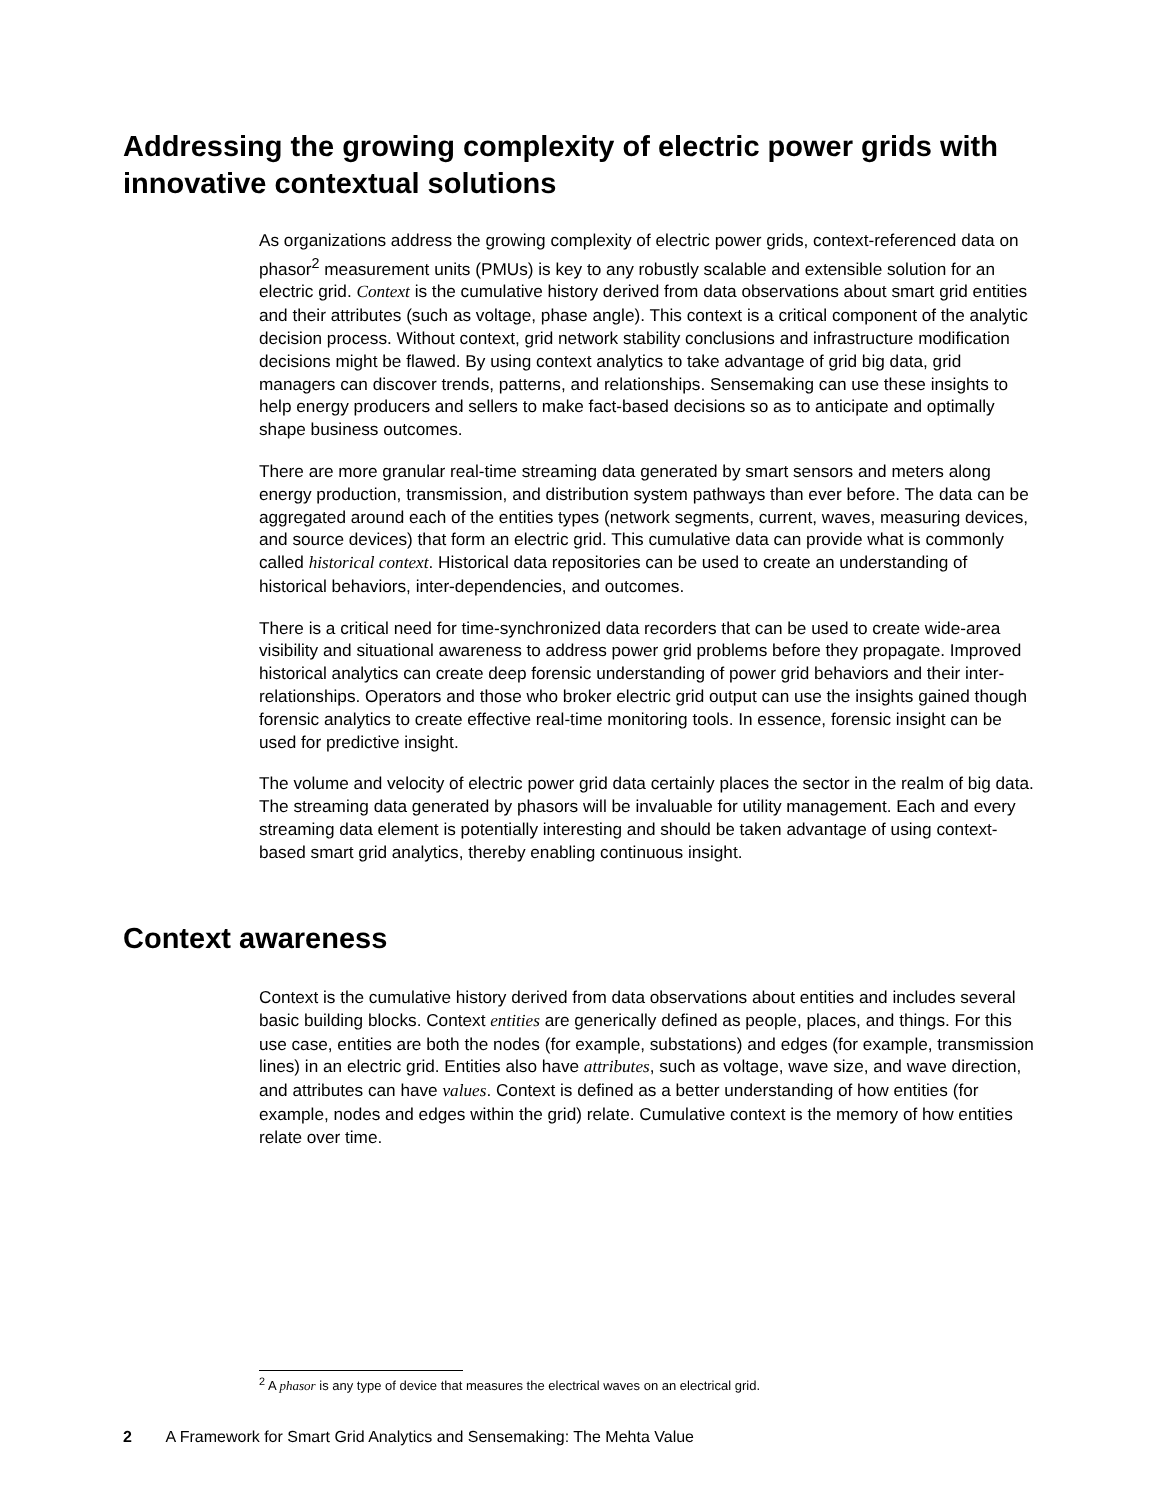Addressing the growing complexity of electric power grids with innovative contextual solutions
As organizations address the growing complexity of electric power grids, context-referenced data on phasor<sup>2</sup> measurement units (PMUs) is key to any robustly scalable and extensible solution for an electric grid. Context is the cumulative history derived from data observations about smart grid entities and their attributes (such as voltage, phase angle). This context is a critical component of the analytic decision process. Without context, grid network stability conclusions and infrastructure modification decisions might be flawed. By using context analytics to take advantage of grid big data, grid managers can discover trends, patterns, and relationships. Sensemaking can use these insights to help energy producers and sellers to make fact-based decisions so as to anticipate and optimally shape business outcomes.
There are more granular real-time streaming data generated by smart sensors and meters along energy production, transmission, and distribution system pathways than ever before. The data can be aggregated around each of the entities types (network segments, current, waves, measuring devices, and source devices) that form an electric grid. This cumulative data can provide what is commonly called historical context. Historical data repositories can be used to create an understanding of historical behaviors, inter-dependencies, and outcomes.
There is a critical need for time-synchronized data recorders that can be used to create wide-area visibility and situational awareness to address power grid problems before they propagate. Improved historical analytics can create deep forensic understanding of power grid behaviors and their inter-relationships. Operators and those who broker electric grid output can use the insights gained though forensic analytics to create effective real-time monitoring tools. In essence, forensic insight can be used for predictive insight.
The volume and velocity of electric power grid data certainly places the sector in the realm of big data. The streaming data generated by phasors will be invaluable for utility management. Each and every streaming data element is potentially interesting and should be taken advantage of using context-based smart grid analytics, thereby enabling continuous insight.
Context awareness
Context is the cumulative history derived from data observations about entities and includes several basic building blocks. Context entities are generically defined as people, places, and things. For this use case, entities are both the nodes (for example, substations) and edges (for example, transmission lines) in an electric grid. Entities also have attributes, such as voltage, wave size, and wave direction, and attributes can have values. Context is defined as a better understanding of how entities (for example, nodes and edges within the grid) relate. Cumulative context is the memory of how entities relate over time.
<sup>2</sup> A phasor is any type of device that measures the electrical waves on an electrical grid.
2 A Framework for Smart Grid Analytics and Sensemaking: The Mehta Value